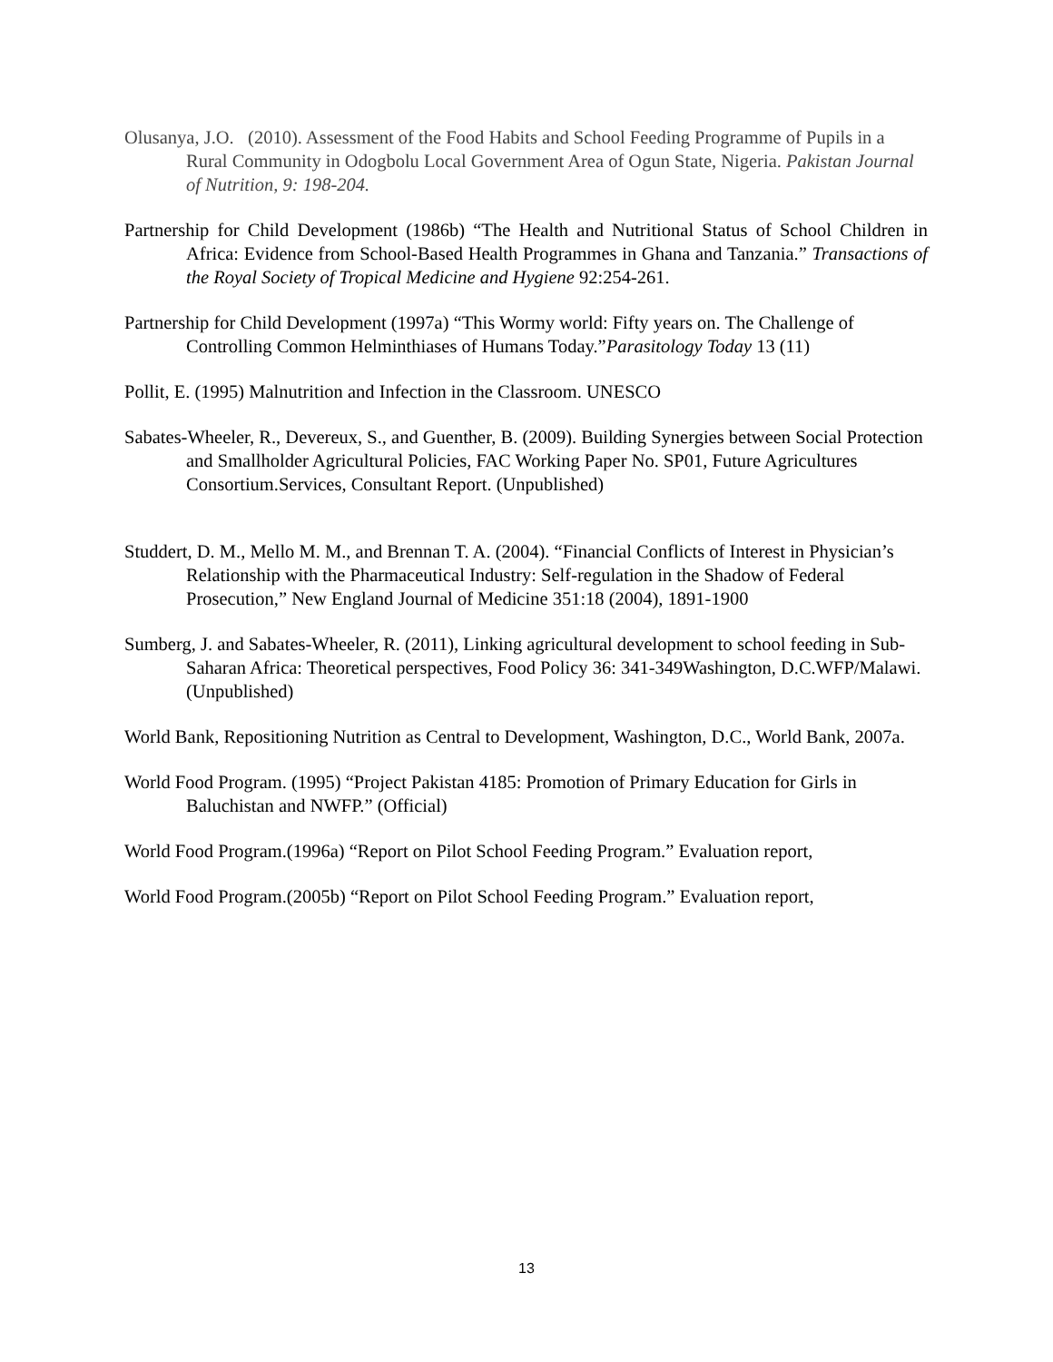Olusanya, J.O. (2010). Assessment of the Food Habits and School Feeding Programme of Pupils in a Rural Community in Odogbolu Local Government Area of Ogun State, Nigeria. Pakistan Journal of Nutrition, 9: 198-204.
Partnership for Child Development (1986b) “The Health and Nutritional Status of School Children in Africa: Evidence from School-Based Health Programmes in Ghana and Tanzania.” Transactions of the Royal Society of Tropical Medicine and Hygiene 92:254-261.
Partnership for Child Development (1997a) “This Wormy world: Fifty years on. The Challenge of Controlling Common Helminthiases of Humans Today.”Parasitology Today 13 (11)
Pollit, E. (1995) Malnutrition and Infection in the Classroom. UNESCO
Sabates-Wheeler, R., Devereux, S., and Guenther, B. (2009). Building Synergies between Social Protection and Smallholder Agricultural Policies, FAC Working Paper No. SP01, Future Agricultures Consortium.Services, Consultant Report. (Unpublished)
Studdert, D. M., Mello M. M., and Brennan T. A. (2004). “Financial Conflicts of Interest in Physician’s Relationship with the Pharmaceutical Industry: Self-regulation in the Shadow of Federal Prosecution,” New England Journal of Medicine 351:18 (2004), 1891-1900
Sumberg, J. and Sabates-Wheeler, R. (2011), Linking agricultural development to school feeding in Sub-Saharan Africa: Theoretical perspectives, Food Policy 36: 341-349Washington, D.C.WFP/Malawi. (Unpublished)
World Bank, Repositioning Nutrition as Central to Development, Washington, D.C., World Bank, 2007a.
World Food Program. (1995) “Project Pakistan 4185: Promotion of Primary Education for Girls in Baluchistan and NWFP.” (Official)
World Food Program.(1996a) “Report on Pilot School Feeding Program.” Evaluation report,
World Food Program.(2005b) “Report on Pilot School Feeding Program.” Evaluation report,
13